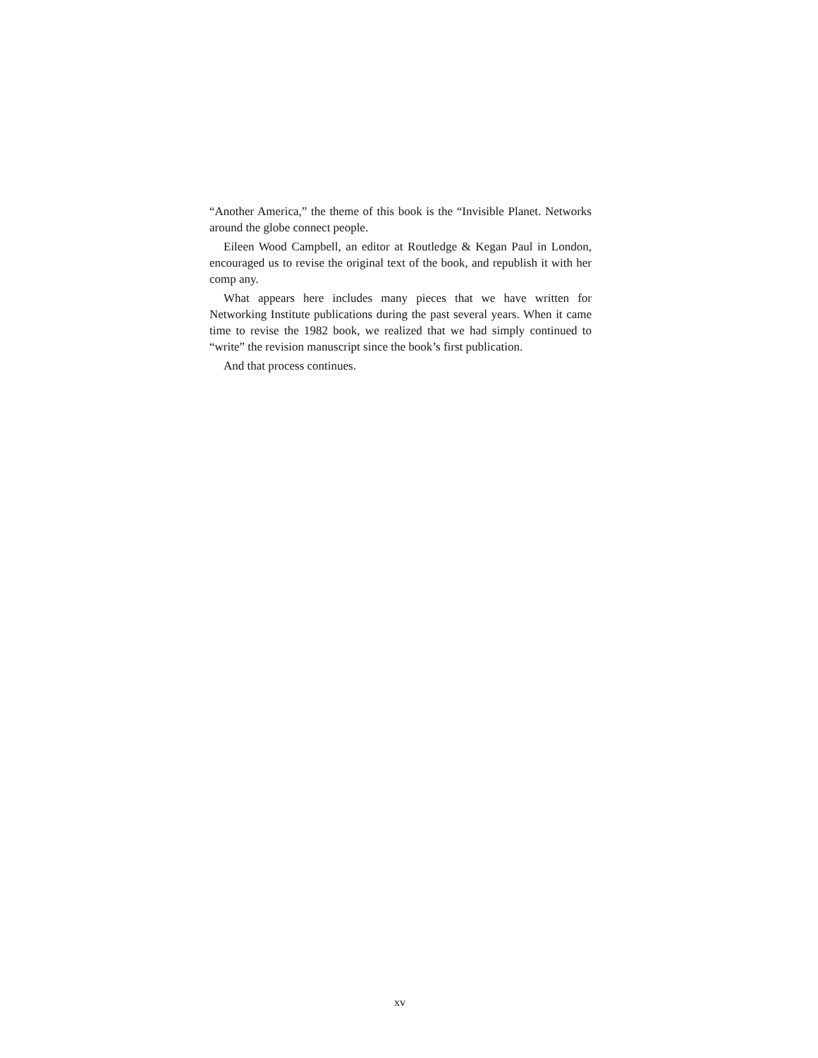“Another America,” the theme of this book is the “Invisible Planet. Networks around the globe connect people.
Eileen Wood Campbell, an editor at Routledge & Kegan Paul in London, encouraged us to revise the original text of the book, and republish it with her comp any.
What appears here includes many pieces that we have written for Networking Institute publications during the past several years. When it came time to revise the 1982 book, we realized that we had simply continued to “write” the revision manuscript since the book’s first publication.
And that process continues.
xv